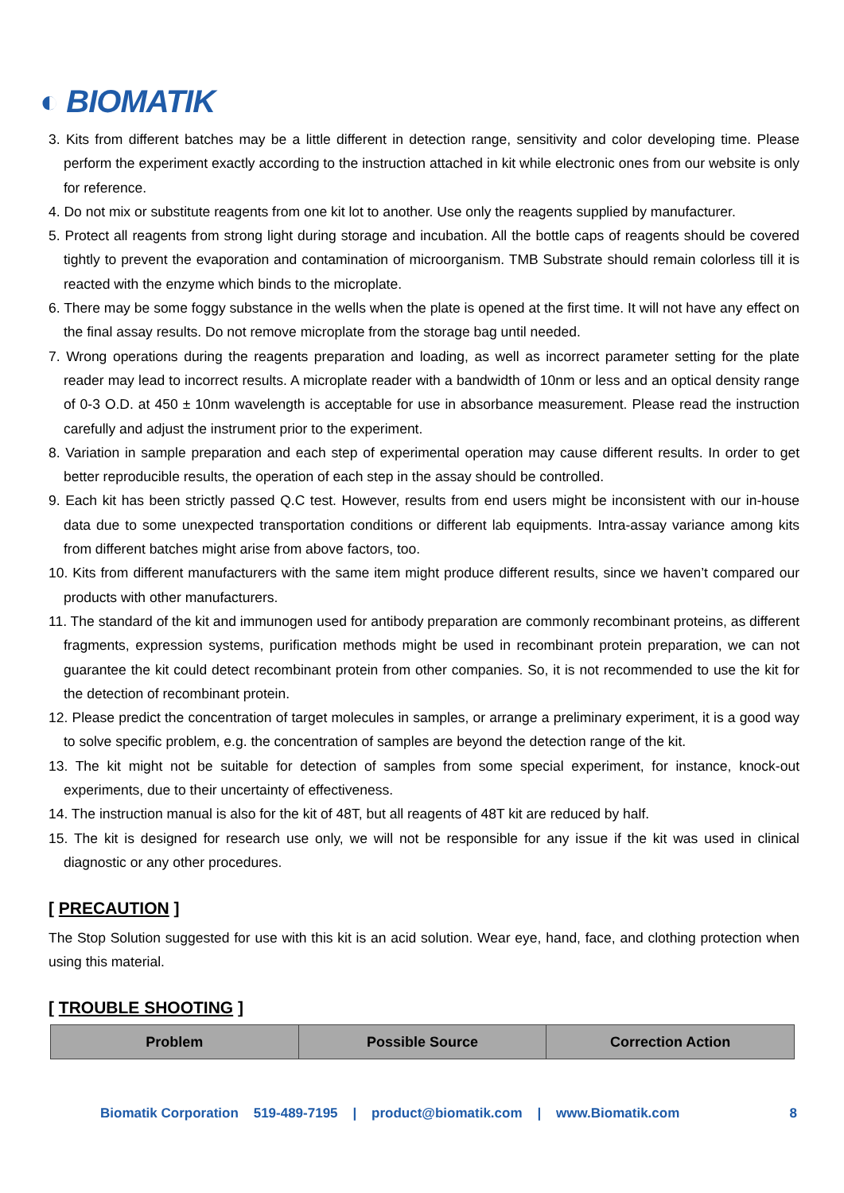◐ BIOMATIK
3. Kits from different batches may be a little different in detection range, sensitivity and color developing time. Please perform the experiment exactly according to the instruction attached in kit while electronic ones from our website is only for reference.
4. Do not mix or substitute reagents from one kit lot to another. Use only the reagents supplied by manufacturer.
5. Protect all reagents from strong light during storage and incubation. All the bottle caps of reagents should be covered tightly to prevent the evaporation and contamination of microorganism. TMB Substrate should remain colorless till it is reacted with the enzyme which binds to the microplate.
6. There may be some foggy substance in the wells when the plate is opened at the first time. It will not have any effect on the final assay results. Do not remove microplate from the storage bag until needed.
7. Wrong operations during the reagents preparation and loading, as well as incorrect parameter setting for the plate reader may lead to incorrect results. A microplate reader with a bandwidth of 10nm or less and an optical density range of 0-3 O.D. at 450 ± 10nm wavelength is acceptable for use in absorbance measurement. Please read the instruction carefully and adjust the instrument prior to the experiment.
8. Variation in sample preparation and each step of experimental operation may cause different results. In order to get better reproducible results, the operation of each step in the assay should be controlled.
9. Each kit has been strictly passed Q.C test. However, results from end users might be inconsistent with our in-house data due to some unexpected transportation conditions or different lab equipments. Intra-assay variance among kits from different batches might arise from above factors, too.
10. Kits from different manufacturers with the same item might produce different results, since we haven’t compared our products with other manufacturers.
11. The standard of the kit and immunogen used for antibody preparation are commonly recombinant proteins, as different fragments, expression systems, purification methods might be used in recombinant protein preparation, we can not guarantee the kit could detect recombinant protein from other companies. So, it is not recommended to use the kit for the detection of recombinant protein.
12. Please predict the concentration of target molecules in samples, or arrange a preliminary experiment, it is a good way to solve specific problem, e.g. the concentration of samples are beyond the detection range of the kit.
13. The kit might not be suitable for detection of samples from some special experiment, for instance, knock-out experiments, due to their uncertainty of effectiveness.
14. The instruction manual is also for the kit of 48T, but all reagents of 48T kit are reduced by half.
15. The kit is designed for research use only, we will not be responsible for any issue if the kit was used in clinical diagnostic or any other procedures.
[ PRECAUTION ]
The Stop Solution suggested for use with this kit is an acid solution. Wear eye, hand, face, and clothing protection when using this material.
[ TROUBLE SHOOTING ]
| Problem | Possible Source | Correction Action |
| --- | --- | --- |
Biomatik Corporation 519-489-7195 | product@biomatik.com | www.Biomatik.com 8